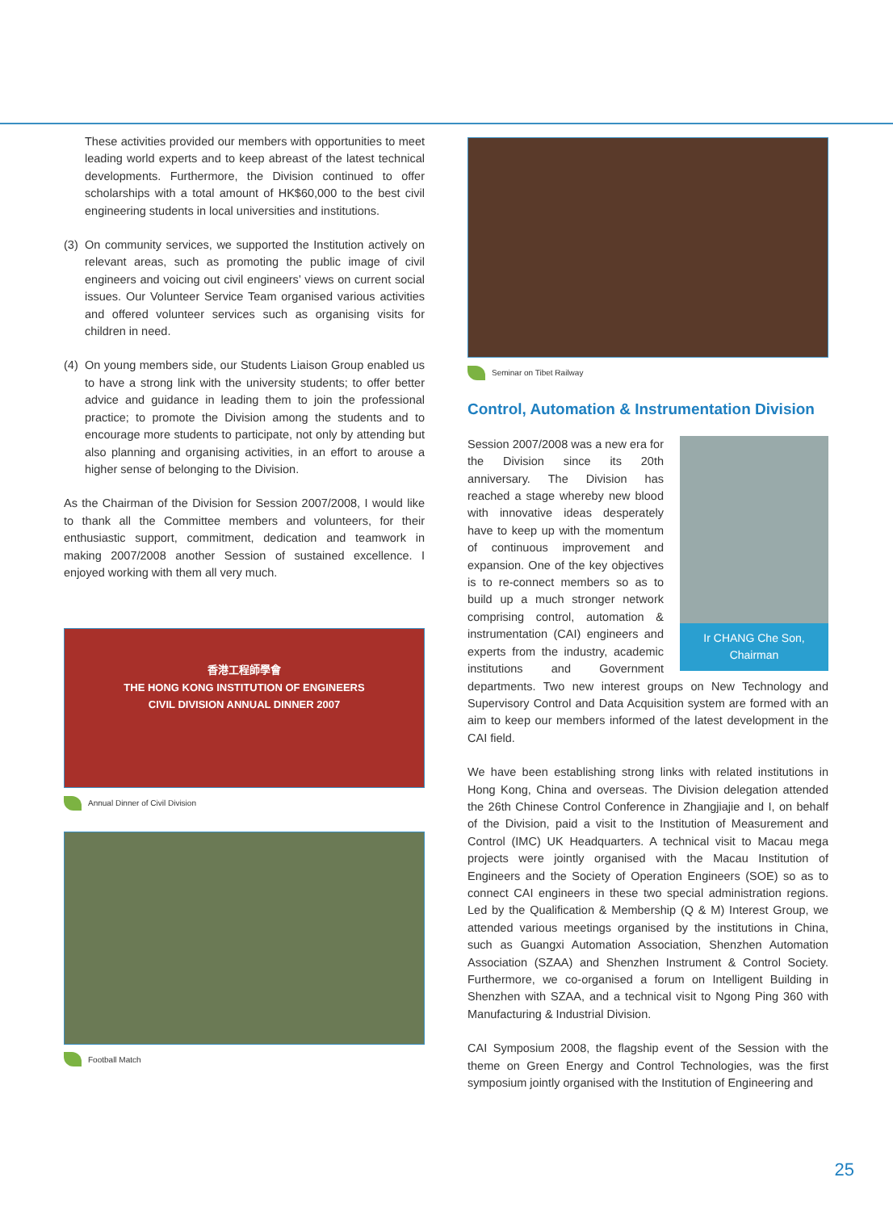These activities provided our members with opportunities to meet leading world experts and to keep abreast of the latest technical developments. Furthermore, the Division continued to offer scholarships with a total amount of HK$60,000 to the best civil engineering students in local universities and institutions.
(3)
On community services, we supported the Institution actively on relevant areas, such as promoting the public image of civil engineers and voicing out civil engineers’ views on current social issues. Our Volunteer Service Team organised various activities and offered volunteer services such as organising visits for children in need.
(4)
On young members side, our Students Liaison Group enabled us to have a strong link with the university students; to offer better advice and guidance in leading them to join the professional practice; to promote the Division among the students and to encourage more students to participate, not only by attending but also planning and organising activities, in an effort to arouse a higher sense of belonging to the Division.
As the Chairman of the Division for Session 2007/2008, I would like to thank all the Committee members and volunteers, for their enthusiastic support, commitment, dedication and teamwork in making 2007/2008 another Session of sustained excellence. I enjoyed working with them all very much.
香港工程師學會
THE HONG KONG INSTITUTION OF ENGINEERS
CIVIL DIVISION ANNUAL DINNER 2007
Annual Dinner of Civil Division
Football Match
Seminar on Tibet Railway
Control, Automation & Instrumentation Division
Ir CHANG Che Son,
Chairman
Session 2007/2008 was a new era for the Division since its 20th anniversary. The Division has reached a stage whereby new blood with innovative ideas desperately have to keep up with the momentum of continuous improvement and expansion. One of the key objectives is to re-connect members so as to build up a much stronger network comprising control, automation & instrumentation (CAI) engineers and experts from the industry, academic institutions and Government departments. Two new interest groups on New Technology and Supervisory Control and Data Acquisition system are formed with an aim to keep our members informed of the latest development in the CAI field.
We have been establishing strong links with related institutions in Hong Kong, China and overseas. The Division delegation attended the 26th Chinese Control Conference in Zhangjiajie and I, on behalf of the Division, paid a visit to the Institution of Measurement and Control (IMC) UK Headquarters. A technical visit to Macau mega projects were jointly organised with the Macau Institution of Engineers and the Society of Operation Engineers (SOE) so as to connect CAI engineers in these two special administration regions. Led by the Qualification & Membership (Q & M) Interest Group, we attended various meetings organised by the institutions in China, such as Guangxi Automation Association, Shenzhen Automation Association (SZAA) and Shenzhen Instrument & Control Society. Furthermore, we co-organised a forum on Intelligent Building in Shenzhen with SZAA, and a technical visit to Ngong Ping 360 with Manufacturing & Industrial Division.
CAI Symposium 2008, the flagship event of the Session with the theme on Green Energy and Control Technologies, was the first symposium jointly organised with the Institution of Engineering and
25